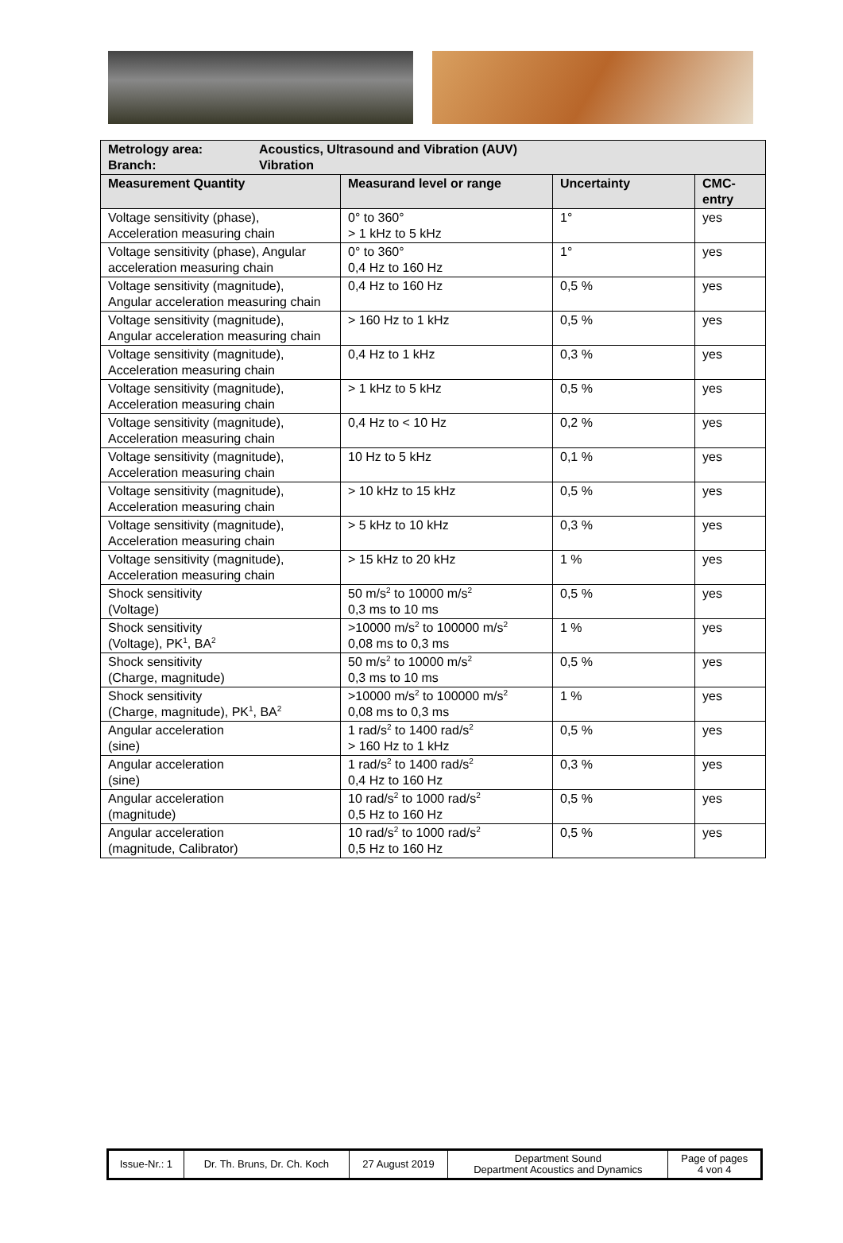| Metrology area: Acoustics, Ultrasound and Vibration (AUV) Branch: Vibration | | | |
| Measurement Quantity | Measurand level or range | Uncertainty | CMC- entry |
| Voltage sensitivity (phase), Acceleration measuring chain | 0° to 360° > 1 kHz to 5 kHz | 1° | yes |
| Voltage sensitivity (phase), Angular acceleration measuring chain | 0° to 360° 0,4 Hz to 160 Hz | 1° | yes |
| Voltage sensitivity (magnitude), Angular acceleration measuring chain | 0,4 Hz to 160 Hz | 0,5 % | yes |
| Voltage sensitivity (magnitude), Angular acceleration measuring chain | > 160 Hz to 1 kHz | 0,5 % | yes |
| Voltage sensitivity (magnitude), Acceleration measuring chain | 0,4 Hz to 1 kHz | 0,3 % | yes |
| Voltage sensitivity (magnitude), Acceleration measuring chain | > 1 kHz to 5 kHz | 0,5 % | yes |
| Voltage sensitivity (magnitude), Acceleration measuring chain | 0,4 Hz to < 10 Hz | 0,2 % | yes |
| Voltage sensitivity (magnitude), Acceleration measuring chain | 10 Hz to 5 kHz | 0,1 % | yes |
| Voltage sensitivity (magnitude), Acceleration measuring chain | > 10 kHz to 15 kHz | 0,5 % | yes |
| Voltage sensitivity (magnitude), Acceleration measuring chain | > 5 kHz to 10 kHz | 0,3 % | yes |
| Voltage sensitivity (magnitude), Acceleration measuring chain | > 15 kHz to 20 kHz | 1 % | yes |
| Shock sensitivity (Voltage) | 50 m/s<sup>2</sup> to 10000 m/s<sup>2</sup> 0,3 ms to 10 ms | 0,5 % | yes |
| Shock sensitivity (Voltage), PK<sup>1</sup>, BA<sup>2</sup> | >10000 m/s<sup>2</sup> to 100000 m/s<sup>2</sup> 0,08 ms to 0,3 ms | 1 % | yes |
| Shock sensitivity (Charge, magnitude) | 50 m/s<sup>2</sup> to 10000 m/s<sup>2</sup> 0,3 ms to 10 ms | 0,5 % | yes |
| Shock sensitivity (Charge, magnitude), PK<sup>1</sup>, BA<sup>2</sup> | >10000 m/s<sup>2</sup> to 100000 m/s<sup>2</sup> 0,08 ms to 0,3 ms | 1 % | yes |
| Angular acceleration (sine) | 1 rad/s<sup>2</sup> to 1400 rad/s<sup>2</sup> > 160 Hz to 1 kHz | 0,5 % | yes |
| Angular acceleration (sine) | 1 rad/s<sup>2</sup> to 1400 rad/s<sup>2</sup> 0,4 Hz to 160 Hz | 0,3 % | yes |
| Angular acceleration (magnitude) | 10 rad/s<sup>2</sup> to 1000 rad/s<sup>2</sup> 0,5 Hz to 160 Hz | 0,5 % | yes |
| Angular acceleration (magnitude, Calibrator) | 10 rad/s<sup>2</sup> to 1000 rad/s<sup>2</sup> 0,5 Hz to 160 Hz | 0,5 % | yes |
| Issue-Nr.: 1 | Dr. Th. Bruns, Dr. Ch. Koch | 27 August 2019 | Department Sound Department Acoustics and Dynamics | Page of pages 4 von 4 |